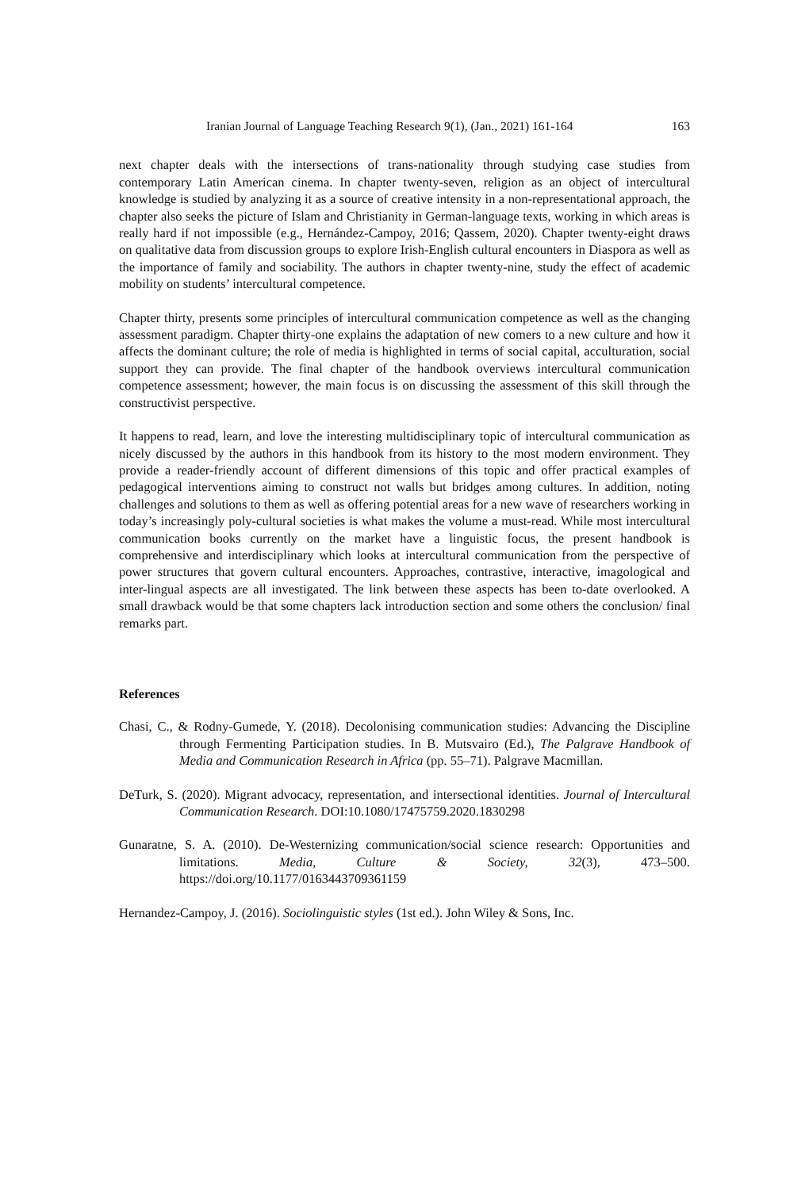Iranian Journal of Language Teaching Research 9(1), (Jan., 2021) 161-164 163
next chapter deals with the intersections of trans-nationality through studying case studies from contemporary Latin American cinema. In chapter twenty-seven, religion as an object of intercultural knowledge is studied by analyzing it as a source of creative intensity in a non-representational approach, the chapter also seeks the picture of Islam and Christianity in German-language texts, working in which areas is really hard if not impossible (e.g., Hernández-Campoy, 2016; Qassem, 2020). Chapter twenty-eight draws on qualitative data from discussion groups to explore Irish-English cultural encounters in Diaspora as well as the importance of family and sociability. The authors in chapter twenty-nine, study the effect of academic mobility on students’ intercultural competence.
Chapter thirty, presents some principles of intercultural communication competence as well as the changing assessment paradigm. Chapter thirty-one explains the adaptation of new comers to a new culture and how it affects the dominant culture; the role of media is highlighted in terms of social capital, acculturation, social support they can provide. The final chapter of the handbook overviews intercultural communication competence assessment; however, the main focus is on discussing the assessment of this skill through the constructivist perspective.
It happens to read, learn, and love the interesting multidisciplinary topic of intercultural communication as nicely discussed by the authors in this handbook from its history to the most modern environment. They provide a reader-friendly account of different dimensions of this topic and offer practical examples of pedagogical interventions aiming to construct not walls but bridges among cultures. In addition, noting challenges and solutions to them as well as offering potential areas for a new wave of researchers working in today’s increasingly poly-cultural societies is what makes the volume a must-read. While most intercultural communication books currently on the market have a linguistic focus, the present handbook is comprehensive and interdisciplinary which looks at intercultural communication from the perspective of power structures that govern cultural encounters. Approaches, contrastive, interactive, imagological and inter-lingual aspects are all investigated. The link between these aspects has been to-date overlooked. A small drawback would be that some chapters lack introduction section and some others the conclusion/ final remarks part.
References
Chasi, C., & Rodny-Gumede, Y. (2018). Decolonising communication studies: Advancing the Discipline through Fermenting Participation studies. In B. Mutsvairo (Ed.), The Palgrave Handbook of Media and Communication Research in Africa (pp. 55–71). Palgrave Macmillan.
DeTurk, S. (2020). Migrant advocacy, representation, and intersectional identities. Journal of Intercultural Communication Research. DOI:10.1080/17475759.2020.1830298
Gunaratne, S. A. (2010). De-Westernizing communication/social science research: Opportunities and limitations. Media, Culture & Society, 32(3), 473–500. https://doi.org/10.1177/0163443709361159
Hernandez-Campoy, J. (2016). Sociolinguistic styles (1st ed.). John Wiley & Sons, Inc.